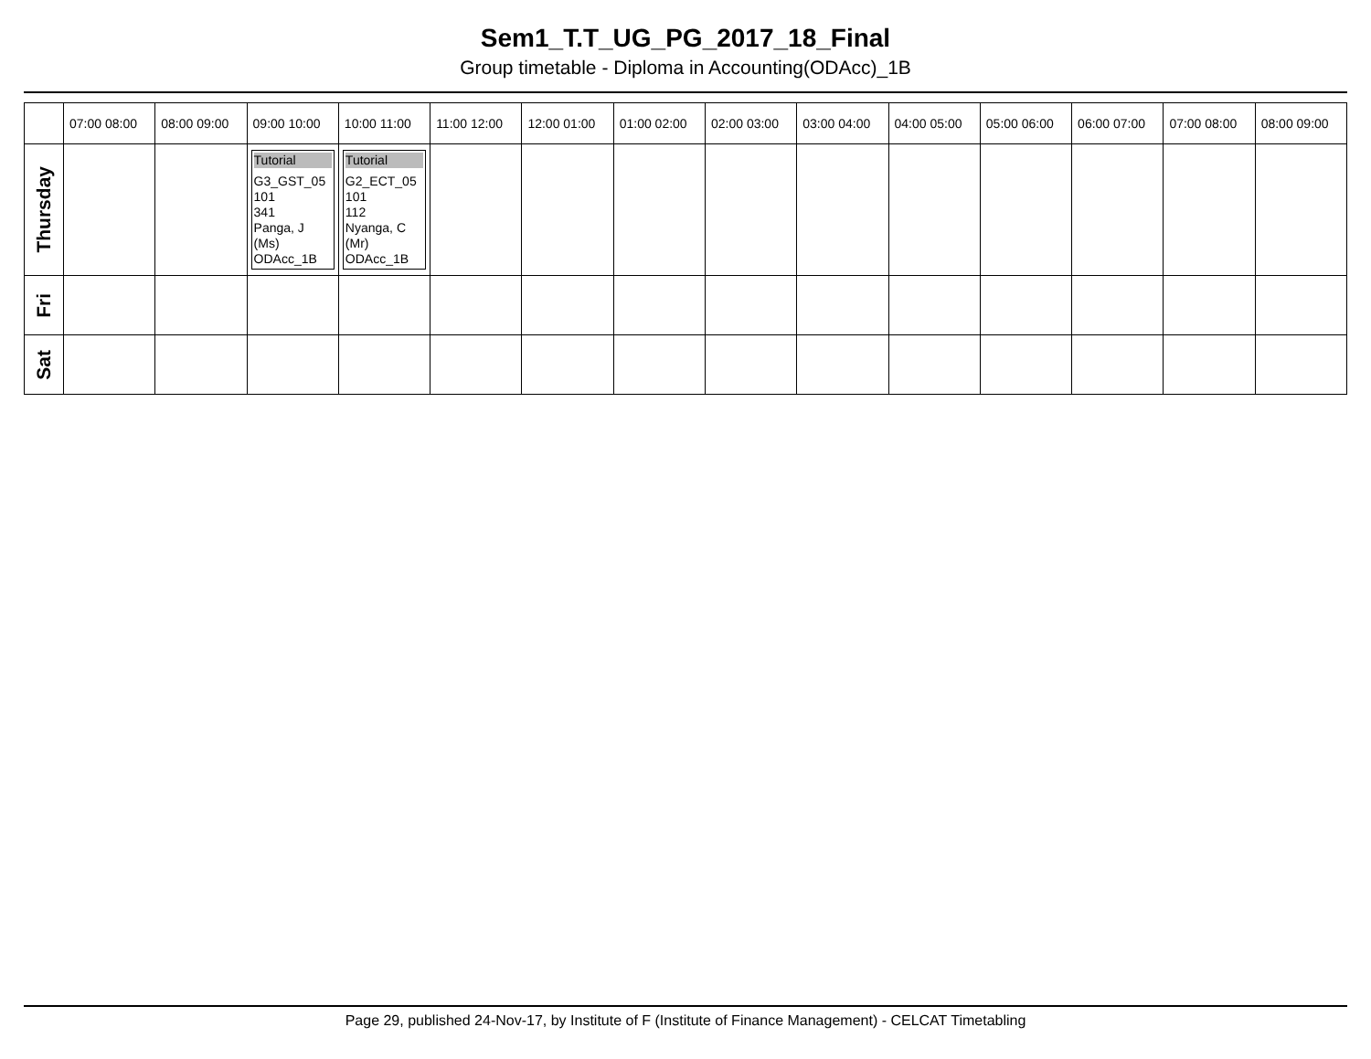Sem1_T.T_UG_PG_2017_18_Final
Group timetable - Diploma in Accounting(ODAcc)_1B
| | 07:00 08:00 | 08:00 09:00 | 09:00 10:00 | 10:00 11:00 | 11:00 12:00 | 12:00 01:00 | 01:00 02:00 | 02:00 03:00 | 03:00 04:00 | 04:00 05:00 | 05:00 06:00 | 06:00 07:00 | 07:00 08:00 | 08:00 09:00 |
| --- | --- | --- | --- | --- | --- | --- | --- | --- | --- | --- | --- | --- | --- | --- |
| Thursday | | | Tutorial G3_GST_05 101 341 Panga, J (Ms) ODAcc_1B | Tutorial G2_ECT_05 101 112 Nyanga, C (Mr) ODAcc_1B | | | | | | | | | | |
| Fri | | | | | | | | | | | | | | |
| Sat | | | | | | | | | | | | | | |
Page 29, published 24-Nov-17, by Institute of F (Institute of Finance Management) - CELCAT Timetabling